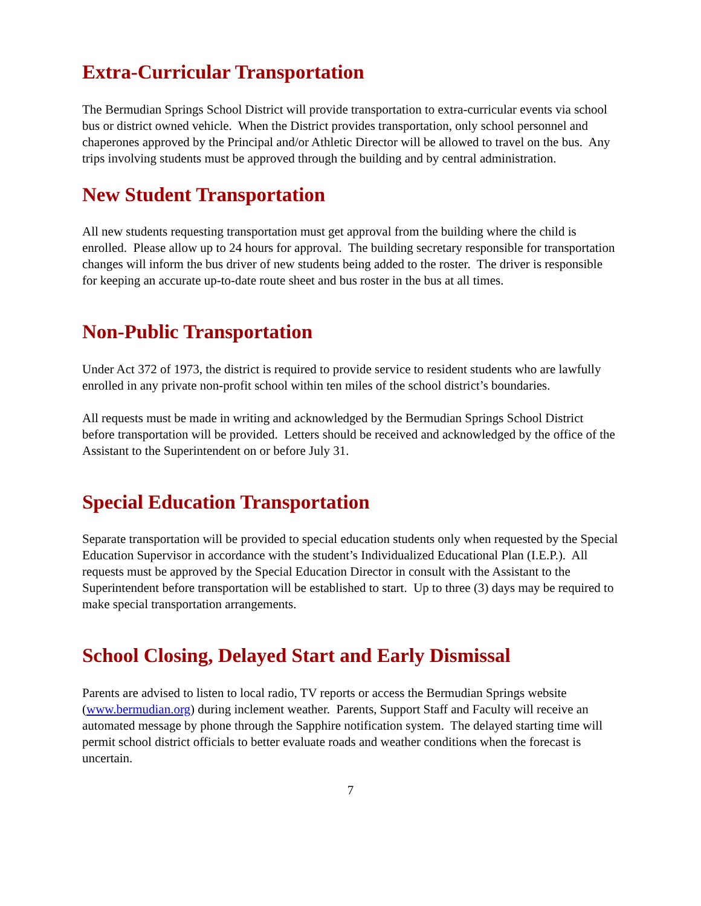Extra-Curricular Transportation
The Bermudian Springs School District will provide transportation to extra-curricular events via school bus or district owned vehicle. When the District provides transportation, only school personnel and chaperones approved by the Principal and/or Athletic Director will be allowed to travel on the bus. Any trips involving students must be approved through the building and by central administration.
New Student Transportation
All new students requesting transportation must get approval from the building where the child is enrolled. Please allow up to 24 hours for approval. The building secretary responsible for transportation changes will inform the bus driver of new students being added to the roster. The driver is responsible for keeping an accurate up-to-date route sheet and bus roster in the bus at all times.
Non-Public Transportation
Under Act 372 of 1973, the district is required to provide service to resident students who are lawfully enrolled in any private non-profit school within ten miles of the school district’s boundaries.
All requests must be made in writing and acknowledged by the Bermudian Springs School District before transportation will be provided. Letters should be received and acknowledged by the office of the Assistant to the Superintendent on or before July 31.
Special Education Transportation
Separate transportation will be provided to special education students only when requested by the Special Education Supervisor in accordance with the student’s Individualized Educational Plan (I.E.P.). All requests must be approved by the Special Education Director in consult with the Assistant to the Superintendent before transportation will be established to start. Up to three (3) days may be required to make special transportation arrangements.
School Closing, Delayed Start and Early Dismissal
Parents are advised to listen to local radio, TV reports or access the Bermudian Springs website (www.bermudian.org) during inclement weather. Parents, Support Staff and Faculty will receive an automated message by phone through the Sapphire notification system. The delayed starting time will permit school district officials to better evaluate roads and weather conditions when the forecast is uncertain.
7